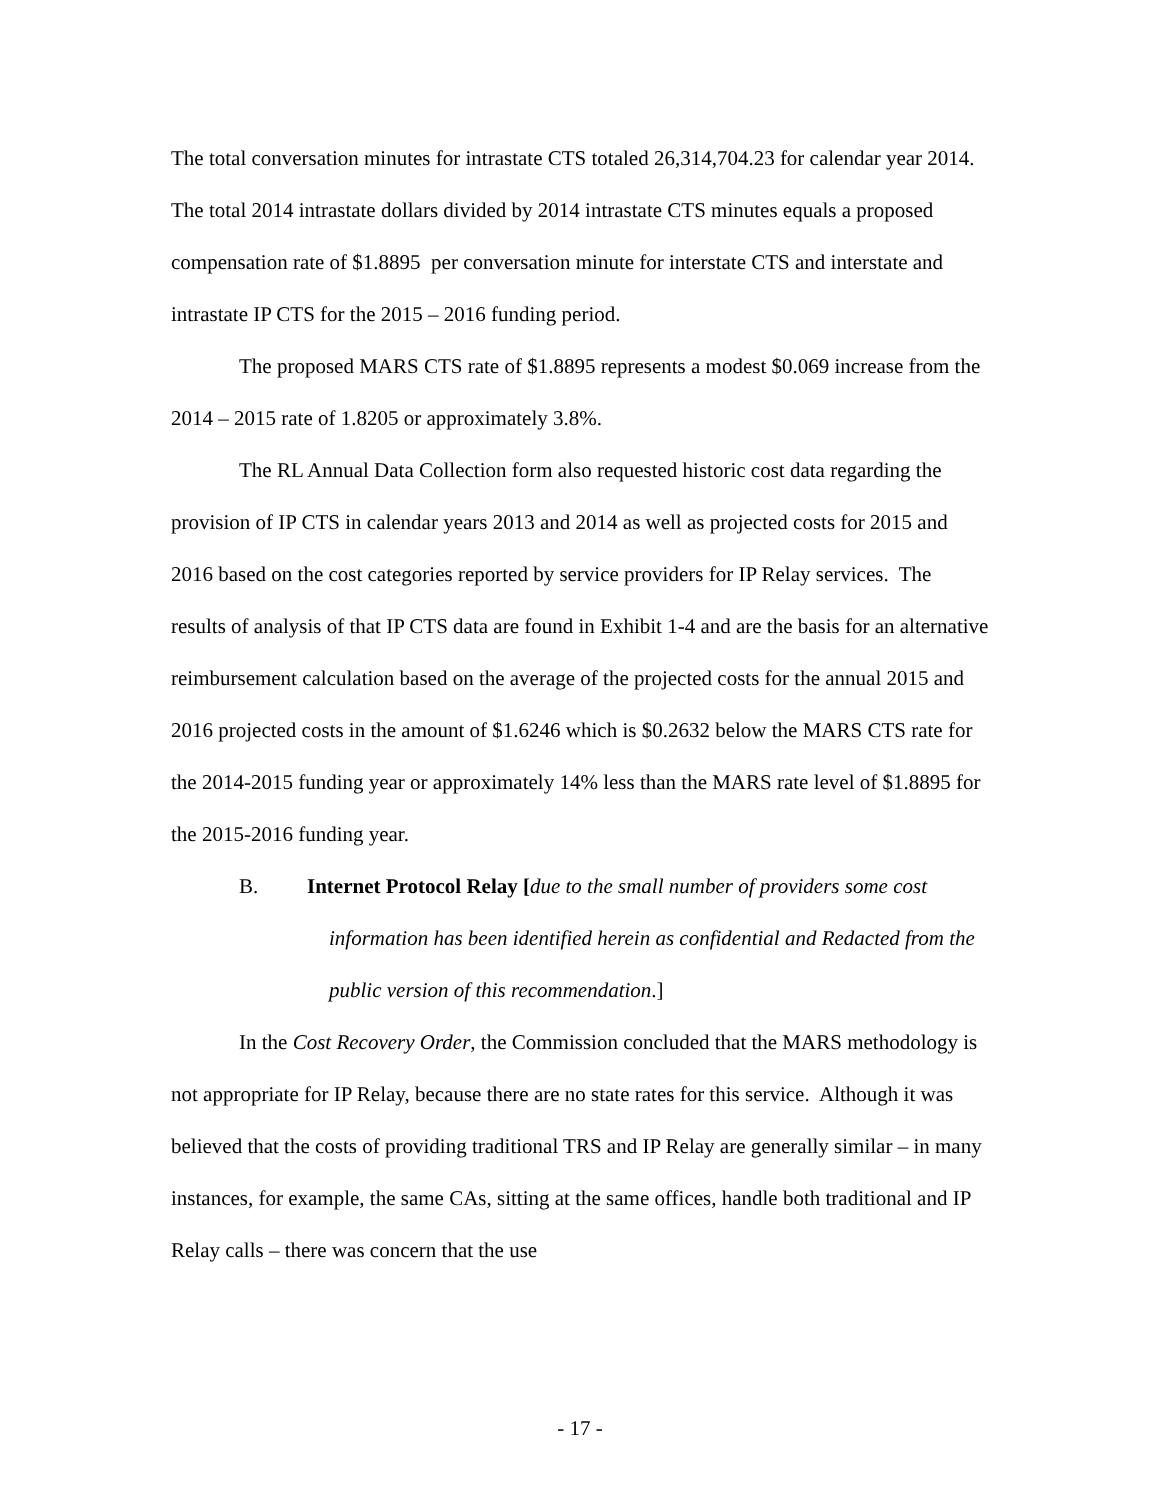The total conversation minutes for intrastate CTS totaled 26,314,704.23 for calendar year 2014. The total 2014 intrastate dollars divided by 2014 intrastate CTS minutes equals a proposed compensation rate of $1.8895 per conversation minute for interstate CTS and interstate and intrastate IP CTS for the 2015 – 2016 funding period.
The proposed MARS CTS rate of $1.8895 represents a modest $0.069 increase from the 2014 – 2015 rate of 1.8205 or approximately 3.8%.
The RL Annual Data Collection form also requested historic cost data regarding the provision of IP CTS in calendar years 2013 and 2014 as well as projected costs for 2015 and 2016 based on the cost categories reported by service providers for IP Relay services. The results of analysis of that IP CTS data are found in Exhibit 1-4 and are the basis for an alternative reimbursement calculation based on the average of the projected costs for the annual 2015 and 2016 projected costs in the amount of $1.6246 which is $0.2632 below the MARS CTS rate for the 2014-2015 funding year or approximately 14% less than the MARS rate level of $1.8895 for the 2015-2016 funding year.
B. Internet Protocol Relay [due to the small number of providers some cost
information has been identified herein as confidential and Redacted from the public version of this recommendation.]
In the Cost Recovery Order, the Commission concluded that the MARS methodology is not appropriate for IP Relay, because there are no state rates for this service. Although it was believed that the costs of providing traditional TRS and IP Relay are generally similar – in many instances, for example, the same CAs, sitting at the same offices, handle both traditional and IP Relay calls – there was concern that the use
- 17 -